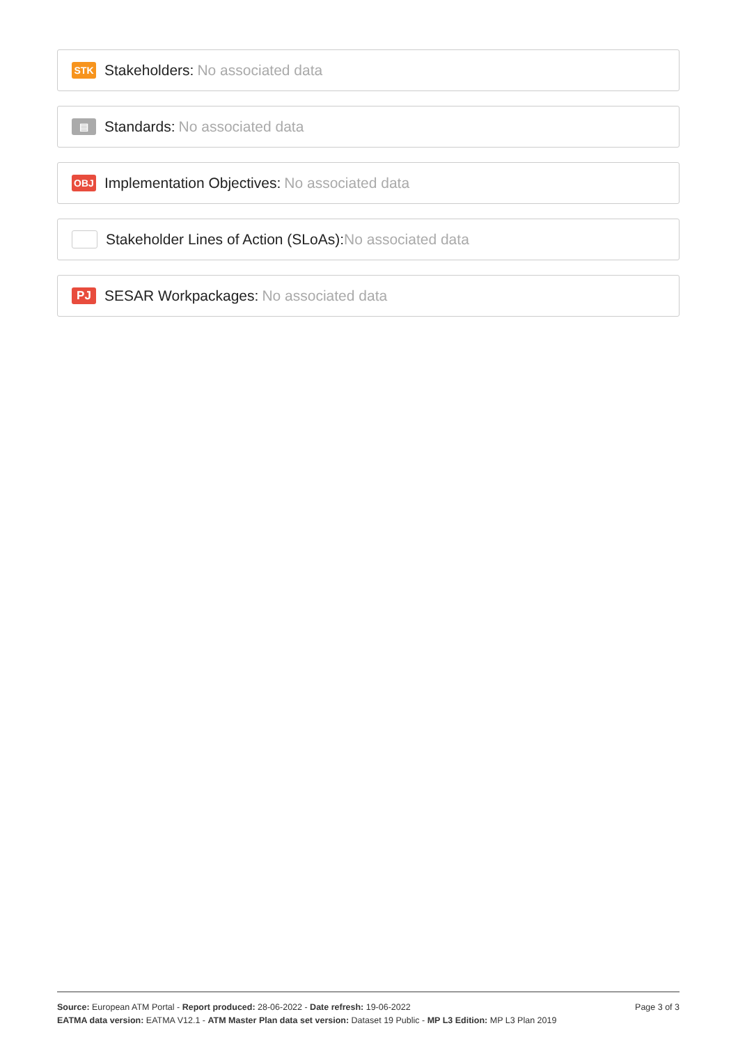STK
Stakeholders: No associated data
▤
Standards: No associated data
OBJ
Implementation Objectives: No associated data
Stakeholder Lines of Action (SLoAs): No associated data
PJ
SESAR Workpackages: No associated data
Page 3 of 3 Source: European ATM Portal - Report produced: 28-06-2022 - Date refresh: 19-06-2022
EATMA data version: EATMA V12.1 - ATM Master Plan data set version: Dataset 19 Public - MP L3 Edition: MP L3 Plan 2019